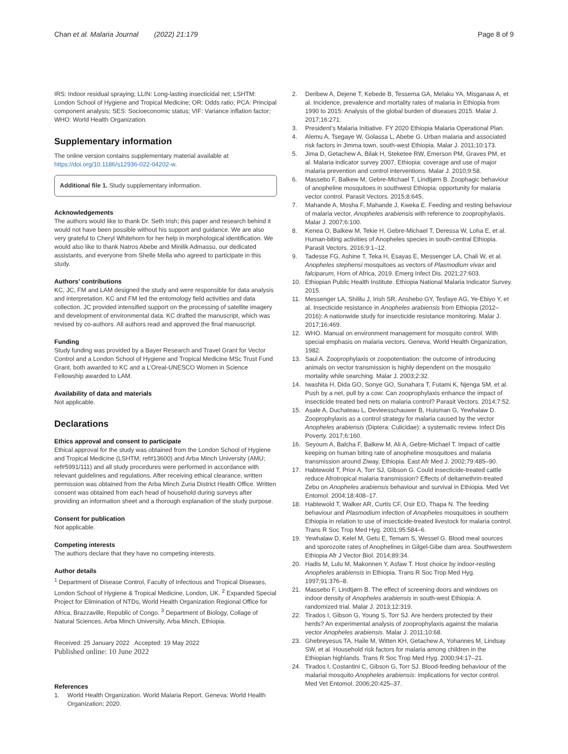Chan et al. Malaria Journal (2022) 21:179 Page 8 of 9
IRS: Indoor residual spraying; LLIN: Long-lasting insecticidal net; LSHTM: London School of Hygiene and Tropical Medicine; OR: Odds ratio; PCA: Principal component analysis; SES: Socioeconomic status; VIF: Variance inflation factor; WHO: World Health Organization.
Supplementary information
The online version contains supplementary material available at https://doi.org/10.1186/s12936-022-04202-w.
Additional file 1. Study supplementary information.
Acknowledgements
The authors would like to thank Dr. Seth Irish; this paper and research behind it would not have been possible without his support and guidance. We are also very grateful to Cheryl Whitehorn for her help in morphological identification. We would also like to thank Natros Abebe and Minilik Admassu, our dedicated assistants, and everyone from Shelle Mella who agreed to participate in this study.
Authors’ contributions
KC, JC, FM and LAM designed the study and were responsible for data analysis and interpretation. KC and FM led the entomology field activities and data collection. JC provided intensified support on the processing of satellite imagery and development of environmental data. KC drafted the manuscript, which was revised by co-authors. All authors read and approved the final manuscript.
Funding
Study funding was provided by a Bayer Research and Travel Grant for Vector Control and a London School of Hygiene and Tropical Medicine MSc Trust Fund Grant, both awarded to KC and a L’Oreal-UNESCO Women in Science Fellowship awarded to LAM.
Availability of data and materials
Not applicable.
Declarations
Ethics approval and consent to participate
Ethical approval for the study was obtained from the London School of Hygiene and Tropical Medicine (LSHTM; ref#13600) and Arba Minch University (AMU; ref#5991/111) and all study procedures were performed in accordance with relevant guidelines and regulations. After receiving ethical clearance, written permission was obtained from the Arba Minch Zuria District Health Office. Written consent was obtained from each head of household during surveys after providing an information sheet and a thorough explanation of the study purpose.
Consent for publication
Not applicable.
Competing interests
The authors declare that they have no competing interests.
Author details
<sup>1</sup> Department of Disease Control, Faculty of Infectious and Tropical Diseases, London School of Hygiene & Tropical Medicine, London, UK. <sup>2</sup> Expanded Special Project for Elimination of NTDs, World Health Organization Regional Office for Africa, Brazzaville, Republic of Congo. <sup>3</sup> Department of Biology, Collage of Natural Sciences, Arba Minch University, Arba Minch, Ethiopia.
Received: 25 January 2022 Accepted: 19 May 2022
Published online: 10 June 2022
References
1. World Health Organization. World Malaria Report. Geneva: World Health Organization; 2020.
2. Deribew A, Dejene T, Kebede B, Tessema GA, Melaku YA, Misganaw A, et al. Incidence, prevalence and mortality rates of malaria in Ethiopia from 1990 to 2015: Analysis of the global burden of diseases 2015. Malar J. 2017;16:271.
3. President’s Malaria Initiative. FY 2020 Ethiopia Malaria Operational Plan.
4. Alemu A, Tsegaye W, Golassa L, Abebe G. Urban malaria and associated risk factors in Jimma town, south-west Ethiopia. Malar J. 2011;10:173.
5. Jima D, Getachew A, Bilak H, Steketee RW, Emerson PM, Graves PM, et al. Malaria indicator survey 2007, Ethiopia: coverage and use of major malaria prevention and control interventions. Malar J. 2010;9:58.
6. Massebo F, Balkew M, Gebre-Michael T, Lindtjørn B. Zoophagic behaviour of anopheline mosquitoes in southwest Ethiopia: opportunity for malaria vector control. Parasit Vectors. 2015;8:645.
7. Mahande A, Mosha F, Mahande J, Kweka E. Feeding and resting behaviour of malaria vector, Anopheles arabiensis with reference to zooprophylaxis. Malar J. 2007;6:100.
8. Kenea O, Balkew M, Tekie H, Gebre-Michael T, Deressa W, Loha E, et al. Human-biting activities of Anopheles species in south-central Ethiopia. Parasit Vectors. 2016;9:1–12.
9. Tadesse FG, Ashine T, Teka H, Esayas E, Messenger LA, Chali W, et al. Anopheles stephensi mosquitoes as vectors of Plasmodium vivax and falciparum, Horn of Africa, 2019. Emerg Infect Dis. 2021;27:603.
10. Ethiopian Public Health Institute. Ethiopia National Malaria Indicator Survey. 2015.
11. Messenger LA, Shililu J, Irish SR, Anshebo GY, Tesfaye AG, Ye-Ebiyo Y, et al. Insecticide resistance in Anopheles arabiensis from Ethiopia (2012–2016): A nationwide study for insecticide resistance monitoring. Malar J. 2017;16:469.
12. WHO. Manual on environment management for mosquito control. With special emphasis on malaria vectors. Geneva, World Health Organization, 1982.
13. Saul A. Zooprophylaxis or zoopotentiation: the outcome of introducing animals on vector transmission is highly dependent on the mosquito mortality while searching. Malar J. 2003;2:32.
14. Iwashita H, Dida GO, Sonye GO, Sunahara T, Futami K, Njenga SM, et al. Push by a net, pull by a cow: Can zooprophylaxis enhance the impact of insecticide treated bed nets on malaria control? Parasit Vectors. 2014;7:52.
15. Asale A, Duchateau L, Devleesschauwer B, Huisman G, Yewhalaw D. Zooprophylaxis as a control strategy for malaria caused by the vector Anopheles arabiensis (Diptera: Culicidae): a systematic review. Infect Dis Poverty. 2017;6:160.
16. Seyoum A, Balcha F, Balkew M, Ali A, Gebre-Michael T. Impact of cattle keeping on human biting rate of anopheline mosquitoes and malaria transmission around Ziway, Ethiopia. East Afr Med J. 2002;79:485–90.
17. Habtewold T, Prior A, Torr SJ, Gibson G. Could insecticide-treated cattle reduce Afrotropical malaria transmission? Effects of deltamethrin-treated Zebu on Anopheles arabiensis behaviour and survival in Ethiopia. Med Vet Entomol. 2004;18:408–17.
18. Habtewold T, Walker AR, Curtis CF, Osir EO, Thapa N. The feeding behaviour and Plasmodium infection of Anopheles mosquitoes in southern Ethiopia in relation to use of insecticide-treated livestock for malaria control. Trans R Soc Trop Med Hyg. 2001;95:584–6.
19. Yewhalaw D, Kelel M, Getu E, Temam S, Wessel G. Blood meal sources and sporozoite rates of Anophelines in Gilgel-Gibe dam area. Southwestern Ethiopia Afr J Vector Biol. 2014;89:34.
20. Hadis M, Lulu M, Makonnen Y, Asfaw T. Host choice by indoor-resting Anopheles arabiensis in Ethiopia. Trans R Soc Trop Med Hyg. 1997;91:376–8.
21. Massebo F, Lindtjørn B. The effect of screening doors and windows on indoor density of Anopheles arabiensis in south-west Ethiopia: A randomized trial. Malar J. 2013;12:319.
22. Tirados I, Gibson G, Young S, Torr SJ. Are herders protected by their herds? An experimental analysis of zooprophylaxis against the malaria vector Anopheles arabiensis. Malar J. 2011;10:68.
23. Ghebreyesus TA, Haile M, Witten KH, Getachew A, Yohannes M, Lindsay SW, et al. Household risk factors for malaria among children in the Ethiopian highlands. Trans R Soc Trop Med Hyg. 2000;94:17–21.
24. Tirados I, Costantini C, Gibson G, Torr SJ. Blood-feeding behaviour of the malarial mosquito Anopheles arabiensis: implications for vector control. Med Vet Entomol. 2006;20:425–37.